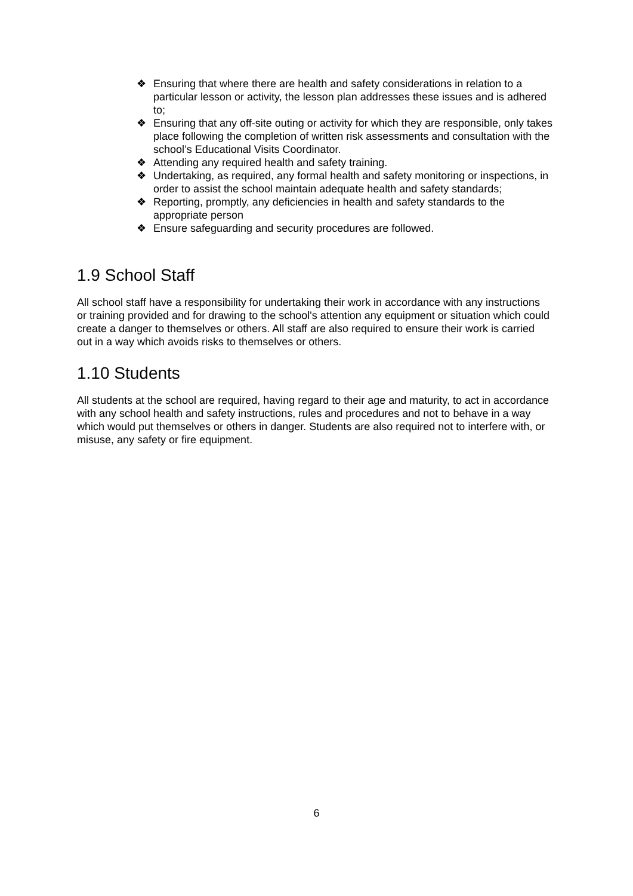❖ Ensuring that where there are health and safety considerations in relation to a particular lesson or activity, the lesson plan addresses these issues and is adhered to;
❖ Ensuring that any off-site outing or activity for which they are responsible, only takes place following the completion of written risk assessments and consultation with the school’s Educational Visits Coordinator.
❖ Attending any required health and safety training.
❖ Undertaking, as required, any formal health and safety monitoring or inspections, in order to assist the school maintain adequate health and safety standards;
❖ Reporting, promptly, any deficiencies in health and safety standards to the appropriate person
❖ Ensure safeguarding and security procedures are followed.
1.9 School Staff
All school staff have a responsibility for undertaking their work in accordance with any instructions or training provided and for drawing to the school's attention any equipment or situation which could create a danger to themselves or others. All staff are also required to ensure their work is carried out in a way which avoids risks to themselves or others.
1.10 Students
All students at the school are required, having regard to their age and maturity, to act in accordance with any school health and safety instructions, rules and procedures and not to behave in a way which would put themselves or others in danger. Students are also required not to interfere with, or misuse, any safety or fire equipment.
6